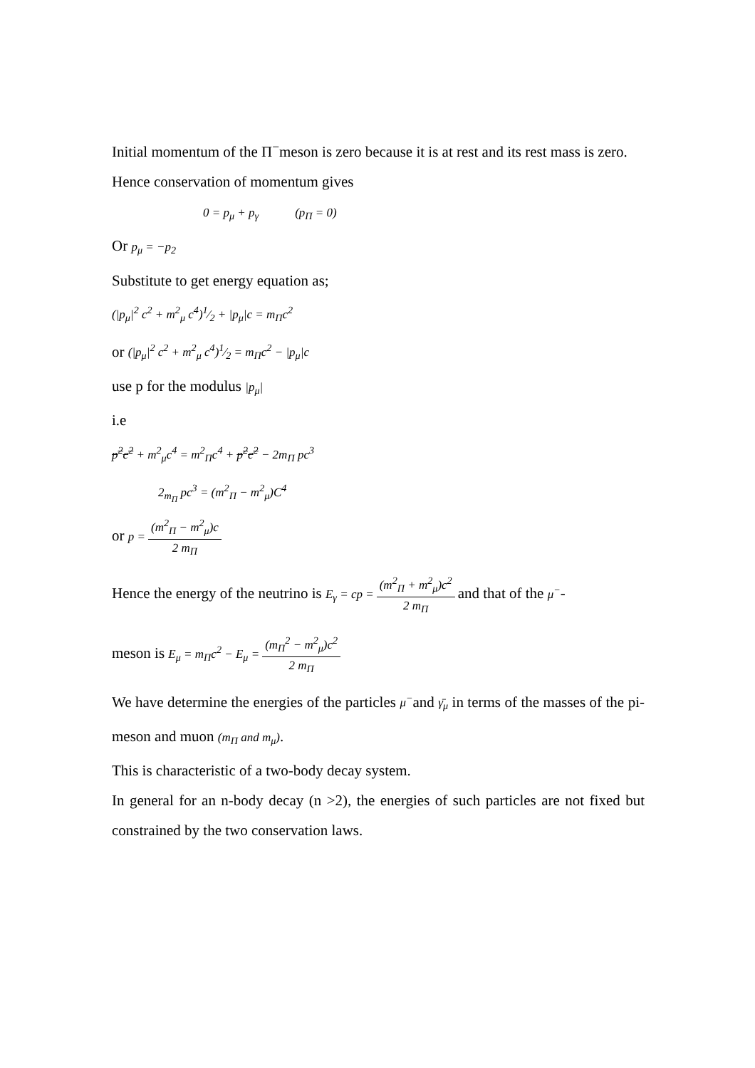Initial momentum of the Π<sup>−</sup>meson is zero because it is at rest and its rest mass is zero.
Hence conservation of momentum gives
0 = p<sub>μ</sub> + p<sub>γ</sub> (p<sub>Π</sub> = 0)
Or p<sub>μ</sub> = −p<sub>2</sub>
Substitute to get energy equation as;
(|p<sub>μ</sub>|<sup>2</sup> c<sup>2</sup> + m<sup>2</sup><sub>μ</sub> c<sup>4</sup>)1⁄2 + |p<sub>μ</sub>|c = m<sub>Π</sub>c<sup>2</sup>
or (|p<sub>μ</sub>|<sup>2</sup> c<sup>2</sup> + m<sup>2</sup><sub>μ</sub> c<sup>4</sup>)1⁄2 = m<sub>Π</sub>c<sup>2</sup> − |p<sub>μ</sub>|c
use p for the modulus |p<sub>μ</sub>|
i.e
p<sup>2</sup>c<sup>2</sup> + m<sup>2</sup><sub>μ</sub>c<sup>4</sup> = m<sup>2</sup><sub>Π</sub>c<sup>4</sup> + p<sup>2</sup>c<sup>2</sup> − 2m<sub>Π</sub> pc<sup>3</sup>
2<sub>m<sub>Π</sub></sub> pc<sup>3</sup> = (m<sup>2</sup><sub>Π</sub> − m<sup>2</sup><sub>μ</sub>)C<sup>4</sup>
or p = (m<sup>2</sup><sub>Π</sub> − m<sup>2</sup><sub>μ</sub>)c 2 m<sub>Π</sub>
Hence the energy of the neutrino is E<sub>γ</sub> = cp = (m<sup>2</sup><sub>Π</sub> + m<sup>2</sup><sub>μ</sub>)c<sup>2</sup> 2 m<sub>Π</sub> and that of the μ<sup>−</sup>-
meson is E<sub>μ</sub> = m<sub>Π</sub>c<sup>2</sup> − E<sub>μ</sub> = (m<sub>Π</sub><sup>2</sup> − m<sup>2</sup><sub>μ</sub>)c<sup>2</sup> 2 m<sub>Π</sub>
We have determine the energies of the particles μ<sup>−</sup>and γ̄<sub>μ</sub> in terms of the masses of the pi-meson and muon (m<sub>Π</sub> and m<sub>μ</sub>).
This is characteristic of a two-body decay system.
In general for an n-body decay (n >2), the energies of such particles are not fixed but constrained by the two conservation laws.